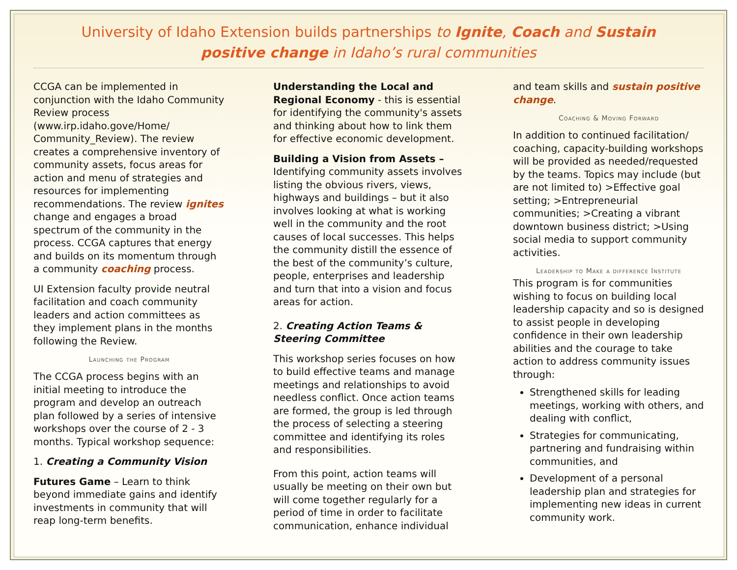University of Idaho Extension builds partnerships to Ignite, Coach and Sustain
positive change in Idaho’s rural communities
CCGA can be implemented in conjunction with the Idaho Community Review process (www.irp.idaho.gove/Home/ Community_Review). The review creates a comprehensive inventory of community assets, focus areas for action and menu of strategies and resources for implementing recommendations. The review ignites change and engages a broad spectrum of the community in the process. CCGA captures that energy and builds on its momentum through a community coaching process.
UI Extension faculty provide neutral facilitation and coach community leaders and action committees as they implement plans in the months following the Review.
Launching the Program
The CCGA process begins with an initial meeting to introduce the program and develop an outreach plan followed by a series of intensive workshops over the course of 2 - 3 months. Typical workshop sequence:
1. Creating a Community Vision
Futures Game – Learn to think beyond immediate gains and identify investments in community that will reap long-term benefits.
Understanding the Local and Regional Economy - this is essential for identifying the community's assets and thinking about how to link them for effective economic development.
Building a Vision from Assets – Identifying community assets involves listing the obvious rivers, views, highways and buildings – but it also involves looking at what is working well in the community and the root causes of local successes. This helps the community distill the essence of the best of the community’s culture, people, enterprises and leadership and turn that into a vision and focus areas for action.
2. Creating Action Teams & Steering Committee
This workshop series focuses on how to build effective teams and manage meetings and relationships to avoid needless conflict. Once action teams are formed, the group is led through the process of selecting a steering committee and identifying its roles and responsibilities.
From this point, action teams will usually be meeting on their own but will come together regularly for a period of time in order to facilitate communication, enhance individual
and team skills and sustain positive change.
Coaching & Moving Forward
In addition to continued facilitation/ coaching, capacity-building workshops will be provided as needed/requested by the teams. Topics may include (but are not limited to) >Effective goal setting; >Entrepreneurial communities; >Creating a vibrant downtown business district; >Using social media to support community activities.
Leadership to Make a difference Institute
This program is for communities wishing to focus on building local leadership capacity and so is designed to assist people in developing confidence in their own leadership abilities and the courage to take action to address community issues through:
Strengthened skills for leading meetings, working with others, and dealing with conflict,
Strategies for communicating, partnering and fundraising within communities, and
Development of a personal leadership plan and strategies for implementing new ideas in current community work.